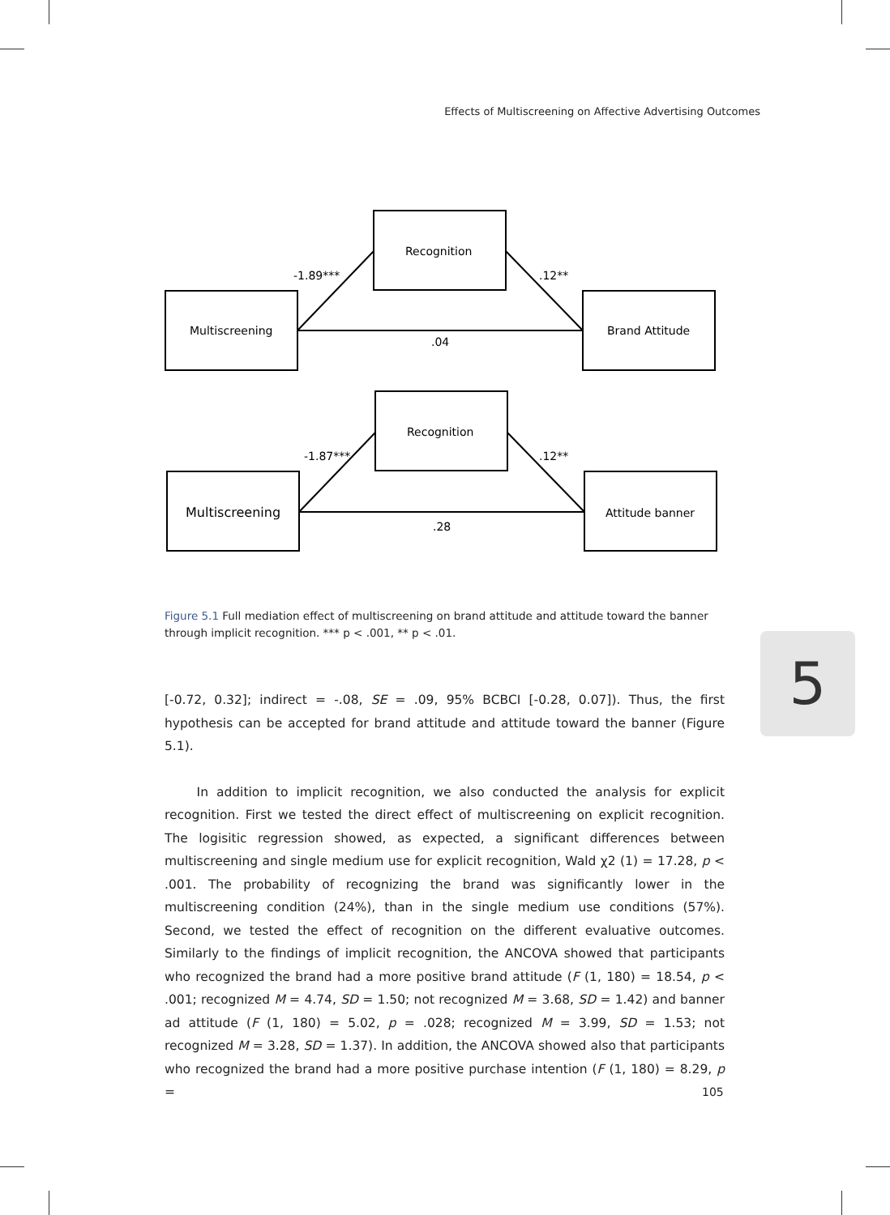Effects of Multiscreening on Affective Advertising Outcomes
Recognition
Multiscreening
Brand Attitude
-1.89***
.12**
.04
Recognition
Multiscreening
Attitude banner
-1.87***
.12**
.28
Figure 5.1 Full mediation effect of multiscreening on brand attitude and attitude toward the banner through implicit recognition. *** p < .001, ** p < .01.
5
[-0.72, 0.32]; indirect = -.08, SE = .09, 95% BCBCI [-0.28, 0.07]). Thus, the first hypothesis can be accepted for brand attitude and attitude toward the banner (Figure 5.1).
In addition to implicit recognition, we also conducted the analysis for explicit recognition. First we tested the direct effect of multiscreening on explicit recognition. The logisitic regression showed, as expected, a significant differences between multiscreening and single medium use for explicit recognition, Wald χ2 (1) = 17.28, p < .001. The probability of recognizing the brand was significantly lower in the multiscreening condition (24%), than in the single medium use conditions (57%). Second, we tested the effect of recognition on the different evaluative outcomes. Similarly to the findings of implicit recognition, the ANCOVA showed that participants who recognized the brand had a more positive brand attitude (F (1, 180) = 18.54, p < .001; recognized M = 4.74, SD = 1.50; not recognized M = 3.68, SD = 1.42) and banner ad attitude (F (1, 180) = 5.02, p = .028; recognized M = 3.99, SD = 1.53; not recognized M = 3.28, SD = 1.37). In addition, the ANCOVA showed also that participants who recognized the brand had a more positive purchase intention (F (1, 180) = 8.29, p =
105